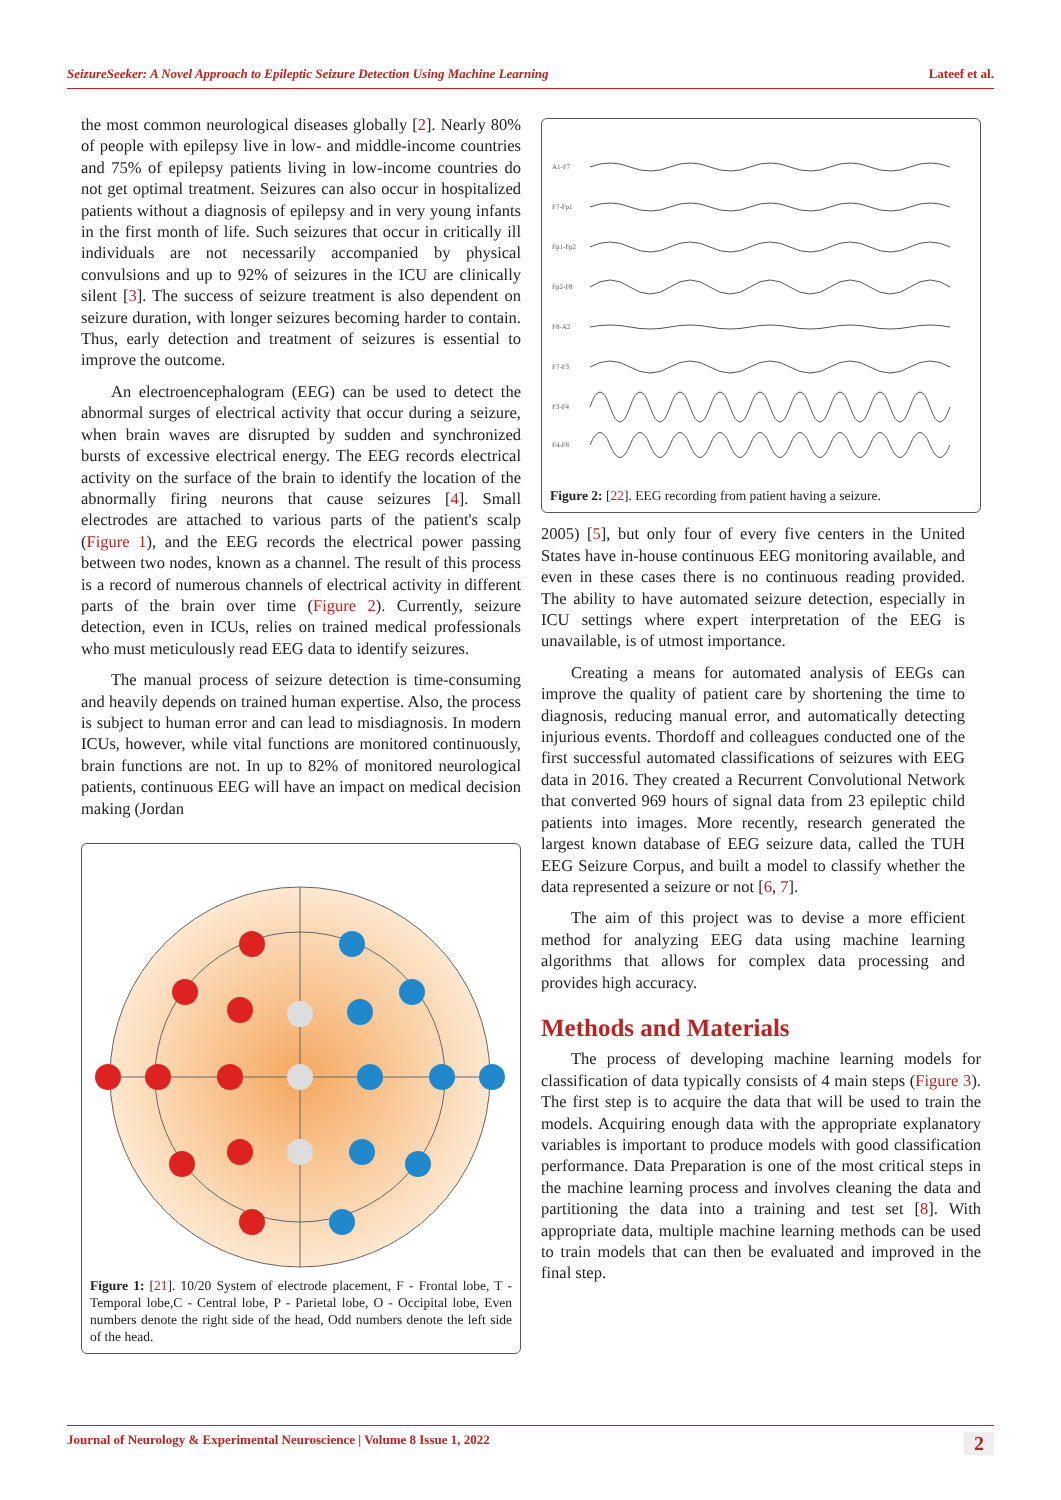SeizureSeeker: A Novel Approach to Epileptic Seizure Detection Using Machine Learning Lateef et al.
the most common neurological diseases globally [2]. Nearly 80% of people with epilepsy live in low- and middle-income countries and 75% of epilepsy patients living in low-income countries do not get optimal treatment. Seizures can also occur in hospitalized patients without a diagnosis of epilepsy and in very young infants in the first month of life. Such seizures that occur in critically ill individuals are not necessarily accompanied by physical convulsions and up to 92% of seizures in the ICU are clinically silent [3]. The success of seizure treatment is also dependent on seizure duration, with longer seizures becoming harder to contain. Thus, early detection and treatment of seizures is essential to improve the outcome.
An electroencephalogram (EEG) can be used to detect the abnormal surges of electrical activity that occur during a seizure, when brain waves are disrupted by sudden and synchronized bursts of excessive electrical energy. The EEG records electrical activity on the surface of the brain to identify the location of the abnormally firing neurons that cause seizures [4]. Small electrodes are attached to various parts of the patient's scalp (Figure 1), and the EEG records the electrical power passing between two nodes, known as a channel. The result of this process is a record of numerous channels of electrical activity in different parts of the brain over time (Figure 2). Currently, seizure detection, even in ICUs, relies on trained medical professionals who must meticulously read EEG data to identify seizures.
The manual process of seizure detection is time-consuming and heavily depends on trained human expertise. Also, the process is subject to human error and can lead to misdiagnosis. In modern ICUs, however, while vital functions are monitored continuously, brain functions are not. In up to 82% of monitored neurological patients, continuous EEG will have an impact on medical decision making (Jordan
Figure 1: [21]. 10/20 System of electrode placement, F - Frontal lobe, T - Temporal lobe,C - Central lobe, P - Parietal lobe, O - Occipital lobe, Even numbers denote the right side of the head, Odd numbers denote the left side of the head.
A1-F7
F7-Fp1
Fp1-Fp2
Fp2-F8
F8-A2
F7-F3
F3-F4
F4-F8
Figure 2: [22]. EEG recording from patient having a seizure.
2005) [5], but only four of every five centers in the United States have in-house continuous EEG monitoring available, and even in these cases there is no continuous reading provided. The ability to have automated seizure detection, especially in ICU settings where expert interpretation of the EEG is unavailable, is of utmost importance.
Creating a means for automated analysis of EEGs can improve the quality of patient care by shortening the time to diagnosis, reducing manual error, and automatically detecting injurious events. Thordoff and colleagues conducted one of the first successful automated classifications of seizures with EEG data in 2016. They created a Recurrent Convolutional Network that converted 969 hours of signal data from 23 epileptic child patients into images. More recently, research generated the largest known database of EEG seizure data, called the TUH EEG Seizure Corpus, and built a model to classify whether the data represented a seizure or not [6, 7].
The aim of this project was to devise a more efficient method for analyzing EEG data using machine learning algorithms that allows for complex data processing and provides high accuracy.
Methods and Materials
The process of developing machine learning models for classification of data typically consists of 4 main steps (Figure 3). The first step is to acquire the data that will be used to train the models. Acquiring enough data with the appropriate explanatory variables is important to produce models with good classification performance. Data Preparation is one of the most critical steps in the machine learning process and involves cleaning the data and partitioning the data into a training and test set [8]. With appropriate data, multiple machine learning methods can be used to train models that can then be evaluated and improved in the final step.
Journal of Neurology & Experimental Neuroscience | Volume 8 Issue 1, 2022 2